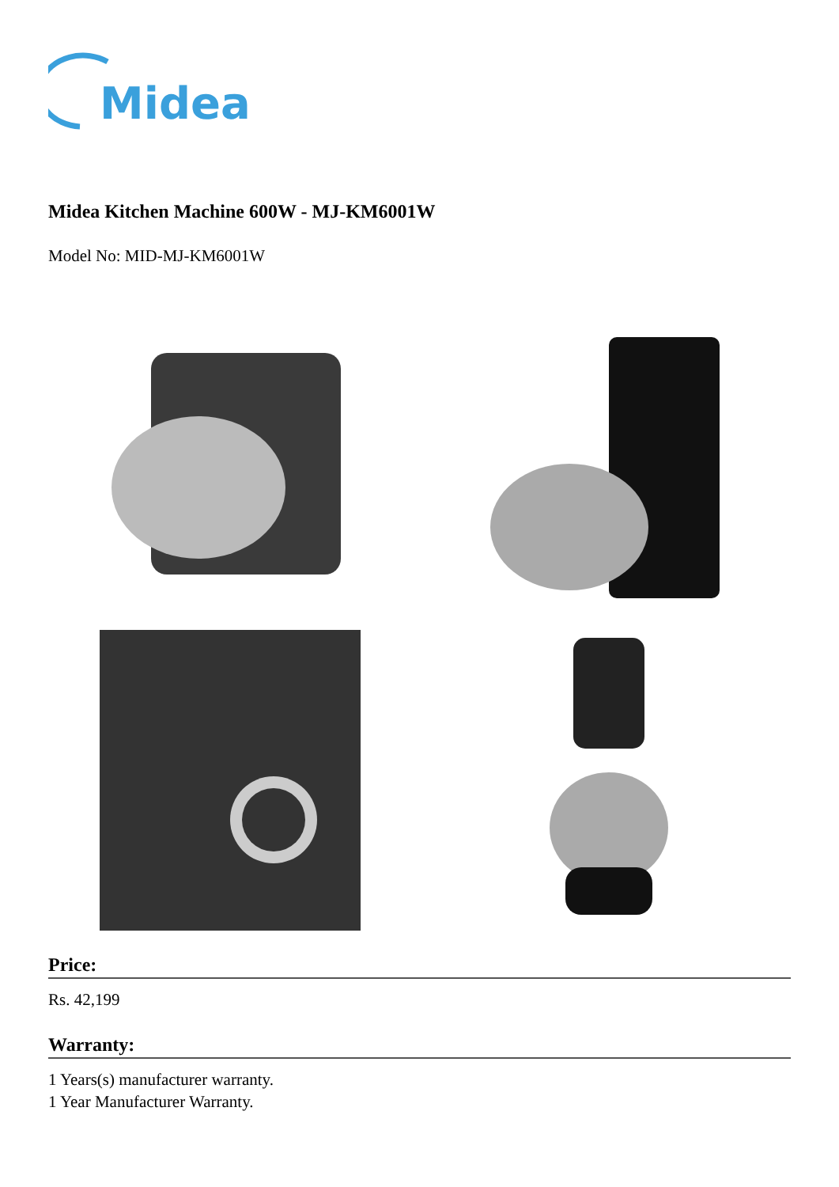Midea
Midea Kitchen Machine 600W - MJ-KM6001W
Model No: MID-MJ-KM6001W
Price:
Rs. 42,199
Warranty:
1 Years(s) manufacturer warranty.
1 Year Manufacturer Warranty.